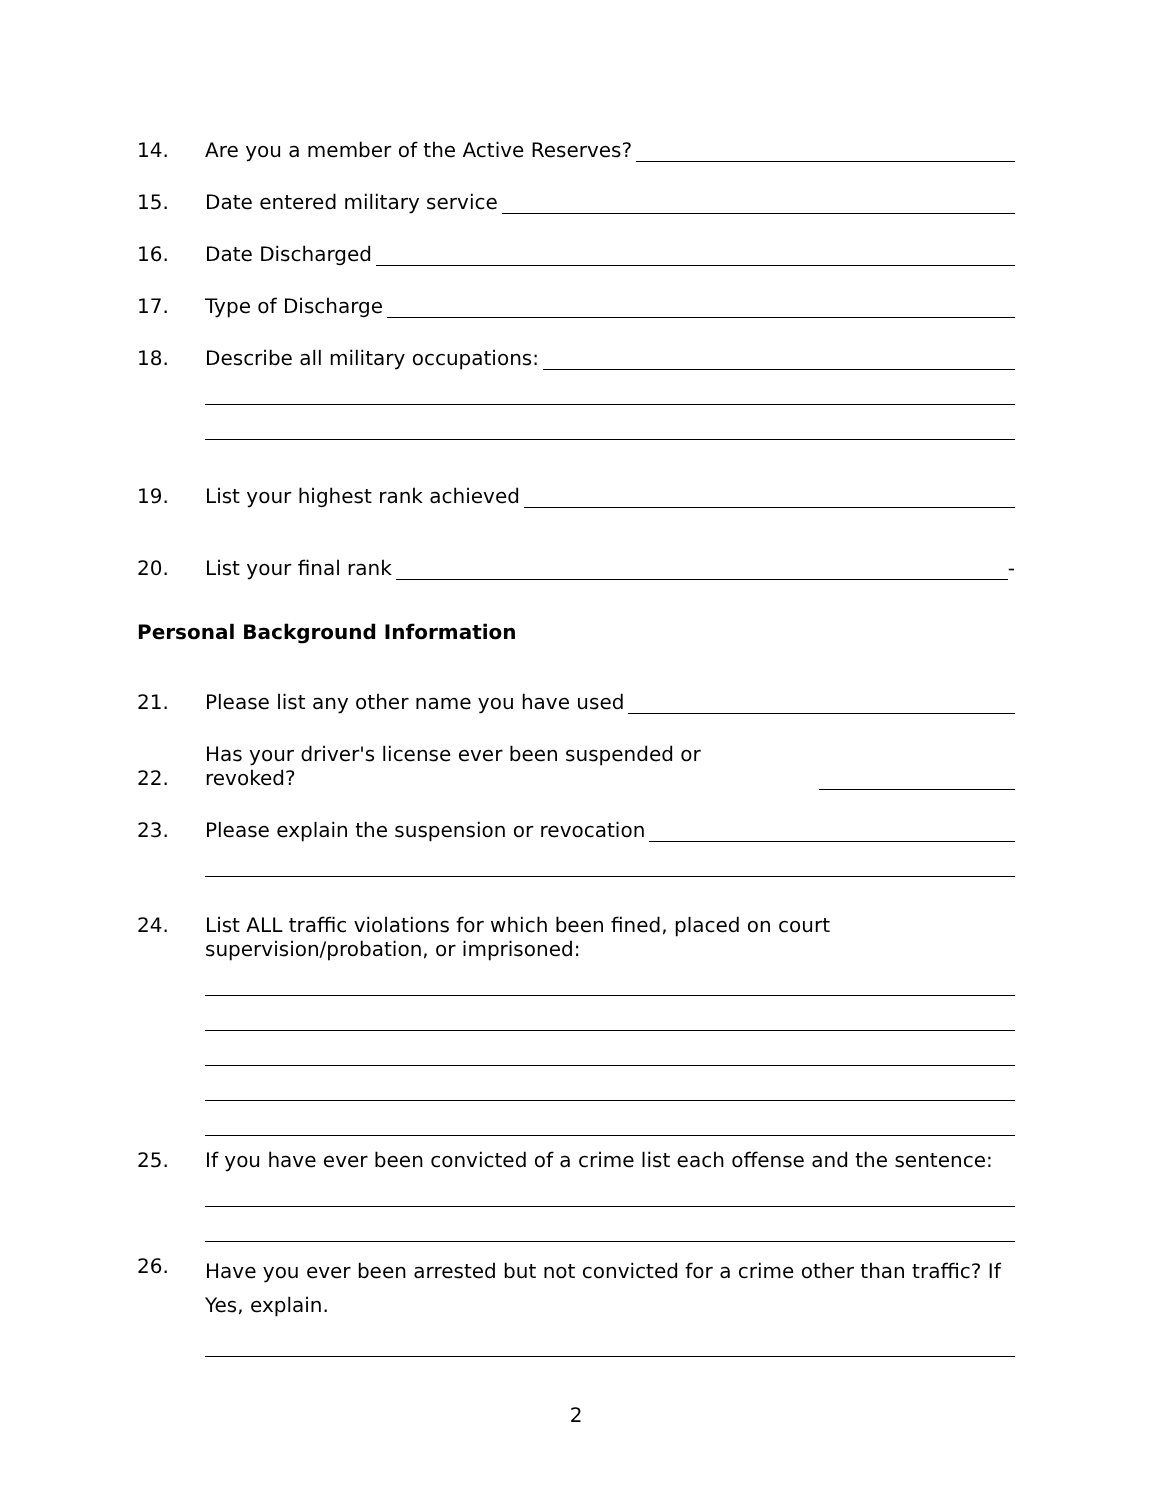14. Are you a member of the Active Reserves?
15. Date entered military service
16. Date Discharged
17. Type of Discharge
18. Describe all military occupations:
19. List your highest rank achieved
20. List your final rank -
Personal Background Information
21. Please list any other name you have used
22. Has your driver's license ever been suspended or revoked?
23. Please explain the suspension or revocation
24. List ALL traffic violations for which been fined, placed on court
supervision/probation, or imprisoned:
25. If you have ever been convicted of a crime list each offense and the sentence:
26. Have you ever been arrested but not convicted for a crime other than traffic? If Yes, explain.
2